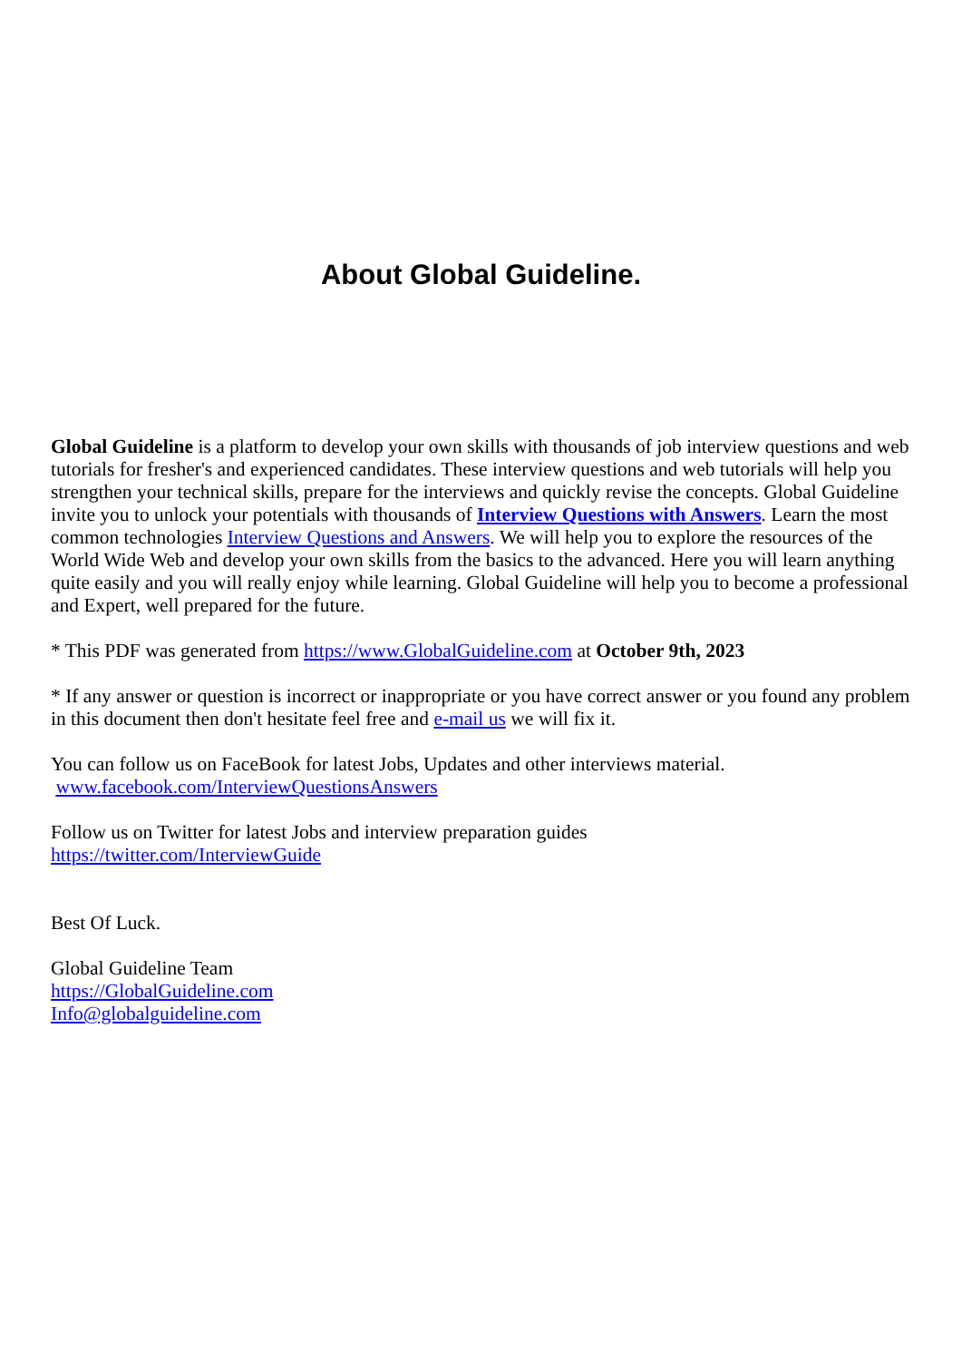About Global Guideline.
Global Guideline is a platform to develop your own skills with thousands of job interview questions and web tutorials for fresher's and experienced candidates. These interview questions and web tutorials will help you strengthen your technical skills, prepare for the interviews and quickly revise the concepts. Global Guideline invite you to unlock your potentials with thousands of Interview Questions with Answers. Learn the most common technologies Interview Questions and Answers. We will help you to explore the resources of the World Wide Web and develop your own skills from the basics to the advanced. Here you will learn anything quite easily and you will really enjoy while learning. Global Guideline will help you to become a professional and Expert, well prepared for the future.
* This PDF was generated from https://www.GlobalGuideline.com at October 9th, 2023
* If any answer or question is incorrect or inappropriate or you have correct answer or you found any problem in this document then don't hesitate feel free and e-mail us we will fix it.
You can follow us on FaceBook for latest Jobs, Updates and other interviews material.
www.facebook.com/InterviewQuestionsAnswers
Follow us on Twitter for latest Jobs and interview preparation guides
https://twitter.com/InterviewGuide
Best Of Luck.
Global Guideline Team
https://GlobalGuideline.com
Info@globalguideline.com